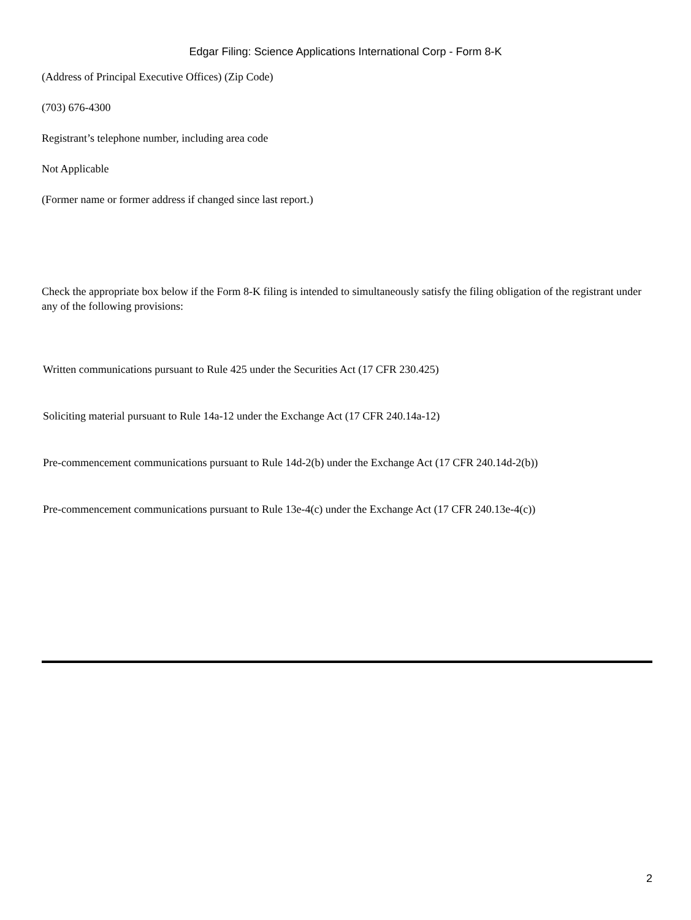Edgar Filing: Science Applications International Corp - Form 8-K
(Address of Principal Executive Offices) (Zip Code)
(703) 676-4300
Registrant’s telephone number, including area code
Not Applicable
(Former name or former address if changed since last report.)
Check the appropriate box below if the Form 8-K filing is intended to simultaneously satisfy the filing obligation of the registrant under any of the following provisions:
Written communications pursuant to Rule 425 under the Securities Act (17 CFR 230.425)
Soliciting material pursuant to Rule 14a-12 under the Exchange Act (17 CFR 240.14a-12)
Pre-commencement communications pursuant to Rule 14d-2(b) under the Exchange Act (17 CFR 240.14d-2(b))
Pre-commencement communications pursuant to Rule 13e-4(c) under the Exchange Act (17 CFR 240.13e-4(c))
2